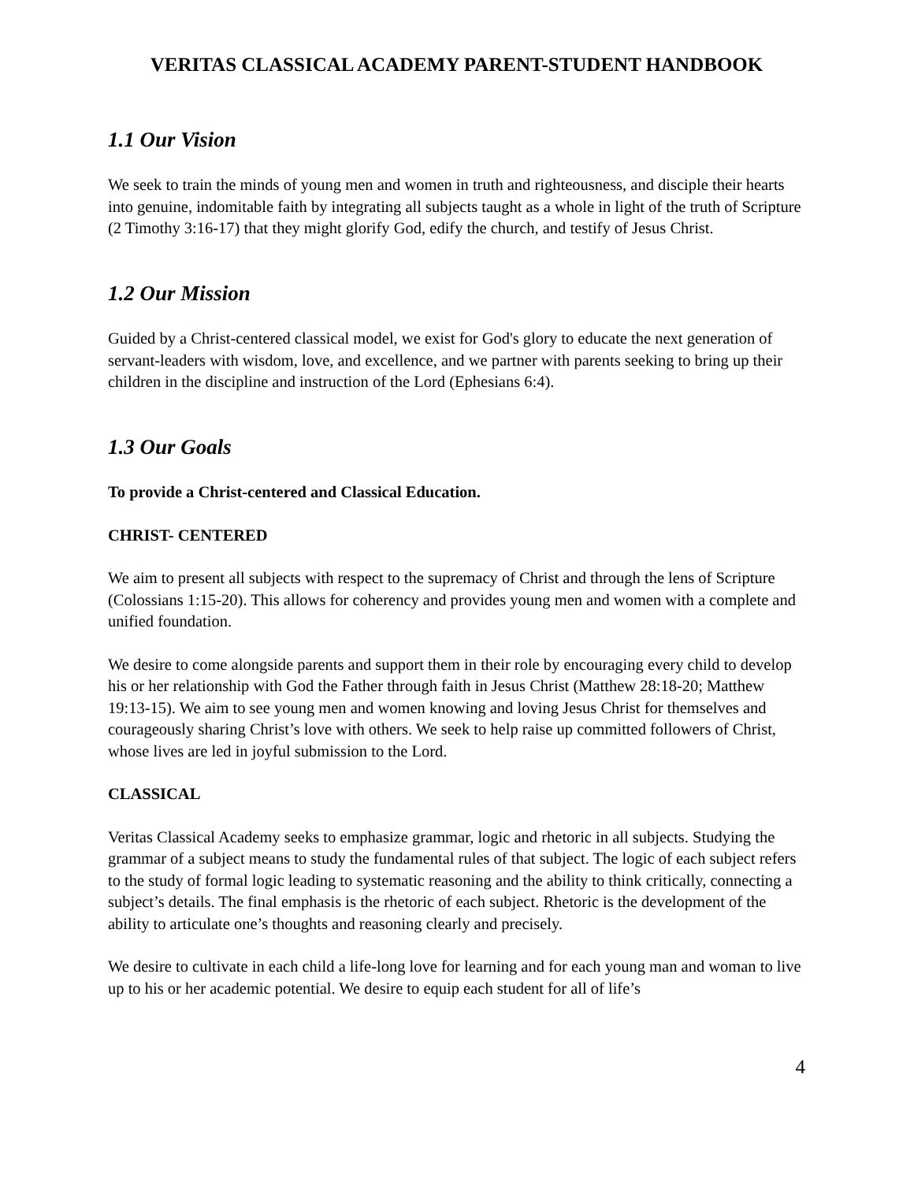VERITAS CLASSICAL ACADEMY PARENT-STUDENT HANDBOOK
1.1 Our Vision
We seek to train the minds of young men and women in truth and righteousness, and disciple their hearts into genuine, indomitable faith by integrating all subjects taught as a whole in light of the truth of Scripture (2 Timothy 3:16-17) that they might glorify God, edify the church, and testify of Jesus Christ.
1.2 Our Mission
Guided by a Christ-centered classical model, we exist for God's glory to educate the next generation of servant-leaders with wisdom, love, and excellence, and we partner with parents seeking to bring up their children in the discipline and instruction of the Lord (Ephesians 6:4).
1.3 Our Goals
To provide a Christ-centered and Classical Education.
CHRIST- CENTERED
We aim to present all subjects with respect to the supremacy of Christ and through the lens of Scripture (Colossians 1:15-20). This allows for coherency and provides young men and women with a complete and unified foundation.
We desire to come alongside parents and support them in their role by encouraging every child to develop his or her relationship with God the Father through faith in Jesus Christ (Matthew 28:18-20; Matthew 19:13-15). We aim to see young men and women knowing and loving Jesus Christ for themselves and courageously sharing Christ’s love with others. We seek to help raise up committed followers of Christ, whose lives are led in joyful submission to the Lord.
CLASSICAL
Veritas Classical Academy seeks to emphasize grammar, logic and rhetoric in all subjects. Studying the grammar of a subject means to study the fundamental rules of that subject. The logic of each subject refers to the study of formal logic leading to systematic reasoning and the ability to think critically, connecting a subject’s details. The final emphasis is the rhetoric of each subject. Rhetoric is the development of the ability to articulate one’s thoughts and reasoning clearly and precisely.
We desire to cultivate in each child a life-long love for learning and for each young man and woman to live up to his or her academic potential. We desire to equip each student for all of life’s
4